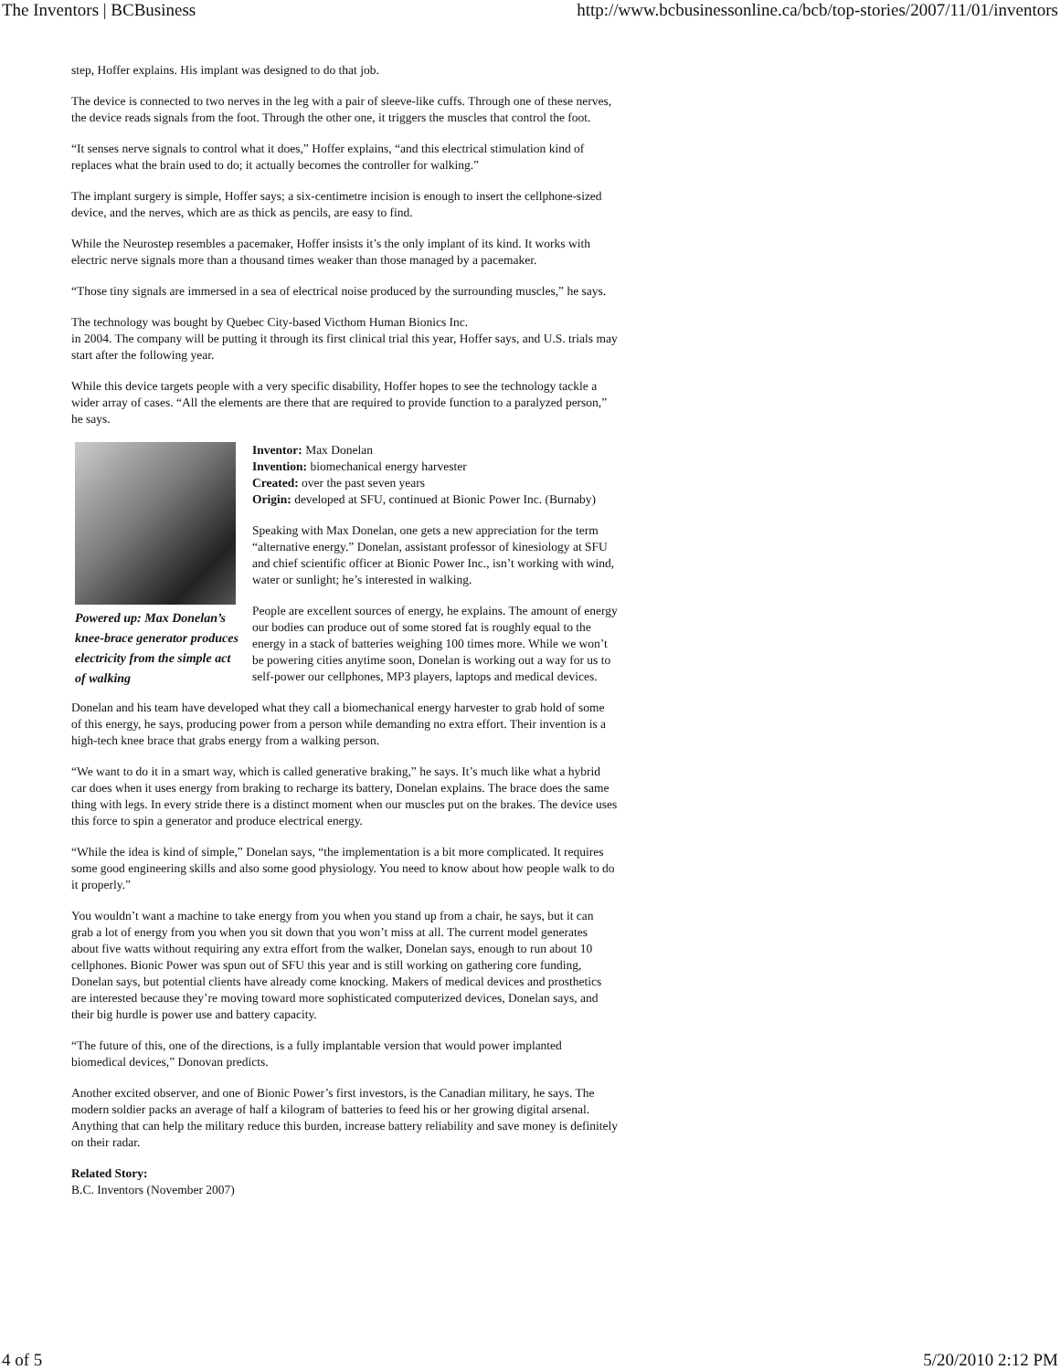The Inventors | BCBusiness http://www.bcbusinessonline.ca/bcb/top-stories/2007/11/01/inventors
step, Hoffer explains. His implant was designed to do that job.
The device is connected to two nerves in the leg with a pair of sleeve-like cuffs. Through one of these nerves, the device reads signals from the foot. Through the other one, it triggers the muscles that control the foot.
“It senses nerve signals to control what it does,” Hoffer explains, “and this electrical stimulation kind of replaces what the brain used to do; it actually becomes the controller for walking.”
The implant surgery is simple, Hoffer says; a six-centimetre incision is enough to insert the cellphone-sized device, and the nerves, which are as thick as pencils, are easy to find.
While the Neurostep resembles a pacemaker, Hoffer insists it’s the only implant of its kind. It works with electric nerve signals more than a thousand times weaker than those managed by a pacemaker.
“Those tiny signals are immersed in a sea of electrical noise produced by the surrounding muscles,” he says.
The technology was bought by Quebec City-based Victhom Human Bionics Inc.
in 2004. The company will be putting it through its first clinical trial this year, Hoffer says, and U.S. trials may start after the following year.
While this device targets people with a very specific disability, Hoffer hopes to see the technology tackle a wider array of cases. “All the elements are there that are required to provide function to a paralyzed person,” he says.
Powered up: Max Donelan’s knee-brace generator produces electricity from the simple act of walking
Inventor: Max Donelan
Invention: biomechanical energy harvester
Created: over the past seven years
Origin: developed at SFU, continued at Bionic Power Inc. (Burnaby)
Speaking with Max Donelan, one gets a new appreciation for the term “alternative energy.” Donelan, assistant professor of kinesiology at SFU and chief scientific officer at Bionic Power Inc., isn’t working with wind, water or sunlight; he’s interested in walking.
People are excellent sources of energy, he explains. The amount of energy our bodies can produce out of some stored fat is roughly equal to the energy in a stack of batteries weighing 100 times more. While we won’t be powering cities anytime soon, Donelan is working out a way for us to self-power our cellphones, MP3 players, laptops and medical devices.
Donelan and his team have developed what they call a biomechanical energy harvester to grab hold of some of this energy, he says, producing power from a person while demanding no extra effort. Their invention is a high-tech knee brace that grabs energy from a walking person.
“We want to do it in a smart way, which is called generative braking,” he says. It’s much like what a hybrid car does when it uses energy from braking to recharge its battery, Donelan explains. The brace does the same thing with legs. In every stride there is a distinct moment when our muscles put on the brakes. The device uses this force to spin a generator and produce electrical energy.
“While the idea is kind of simple,” Donelan says, “the implementation is a bit more complicated. It requires some good engineering skills and also some good physiology. You need to know about how people walk to do it properly.”
You wouldn’t want a machine to take energy from you when you stand up from a chair, he says, but it can grab a lot of energy from you when you sit down that you won’t miss at all. The current model generates about five watts without requiring any extra effort from the walker, Donelan says, enough to run about 10 cellphones. Bionic Power was spun out of SFU this year and is still working on gathering core funding, Donelan says, but potential clients have already come knocking. Makers of medical devices and prosthetics are interested because they’re moving toward more sophisticated computerized devices, Donelan says, and their big hurdle is power use and battery capacity.
“The future of this, one of the directions, is a fully implantable version that would power implanted biomedical devices,” Donovan predicts.
Another excited observer, and one of Bionic Power’s first investors, is the Canadian military, he says. The modern soldier packs an average of half a kilogram of batteries to feed his or her growing digital arsenal. Anything that can help the military reduce this burden, increase battery reliability and save money is definitely on their radar.
Related Story:
B.C. Inventors (November 2007)
4 of 5 5/20/2010 2:12 PM